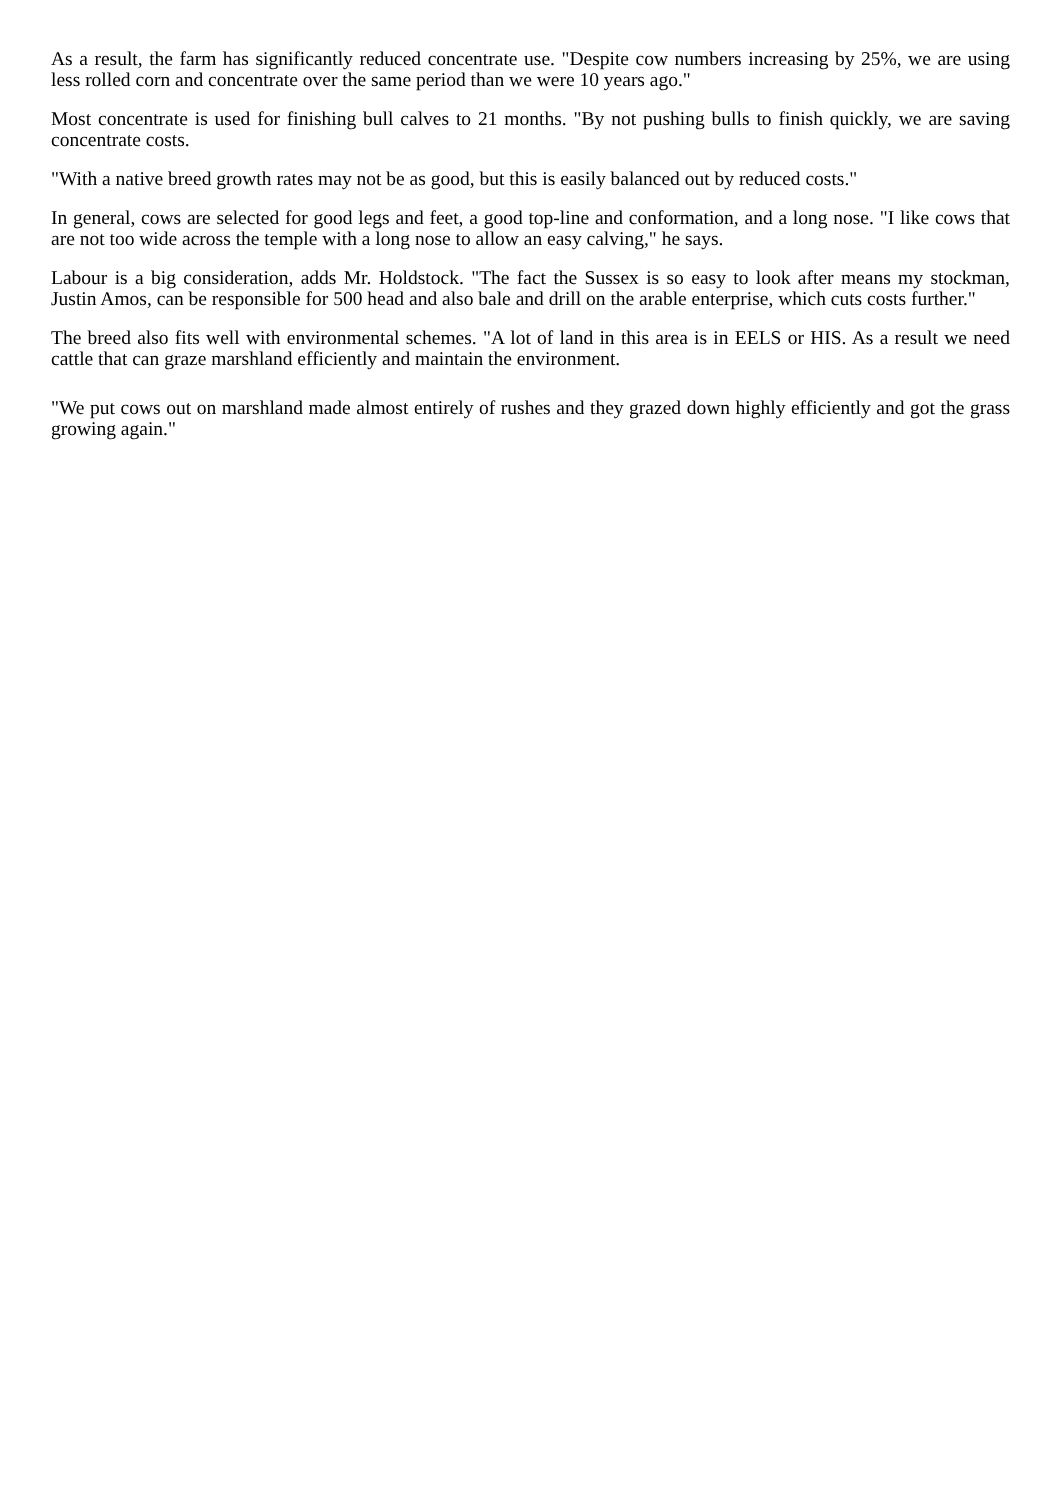As a result, the farm has significantly reduced concentrate use. "Despite cow numbers increasing by 25%, we are using less rolled corn and concentrate over the same period than we were 10 years ago."
Most concentrate is used for finishing bull calves to 21 months. "By not pushing bulls to finish quickly, we are saving concentrate costs.
"With a native breed growth rates may not be as good, but this is easily balanced out by reduced costs."
In general, cows are selected for good legs and feet, a good top-line and conformation, and a long nose. "I like cows that are not too wide across the temple with a long nose to allow an easy calving," he says.
Labour is a big consideration, adds Mr. Holdstock. "The fact the Sussex is so easy to look after means my stockman, Justin Amos, can be responsible for 500 head and also bale and drill on the arable enterprise, which cuts costs further."
The breed also fits well with environmental schemes. "A lot of land in this area is in EELS or HIS. As a result we need cattle that can graze marshland efficiently and maintain the environment.
"We put cows out on marshland made almost entirely of rushes and they grazed down highly efficiently and got the grass growing again."